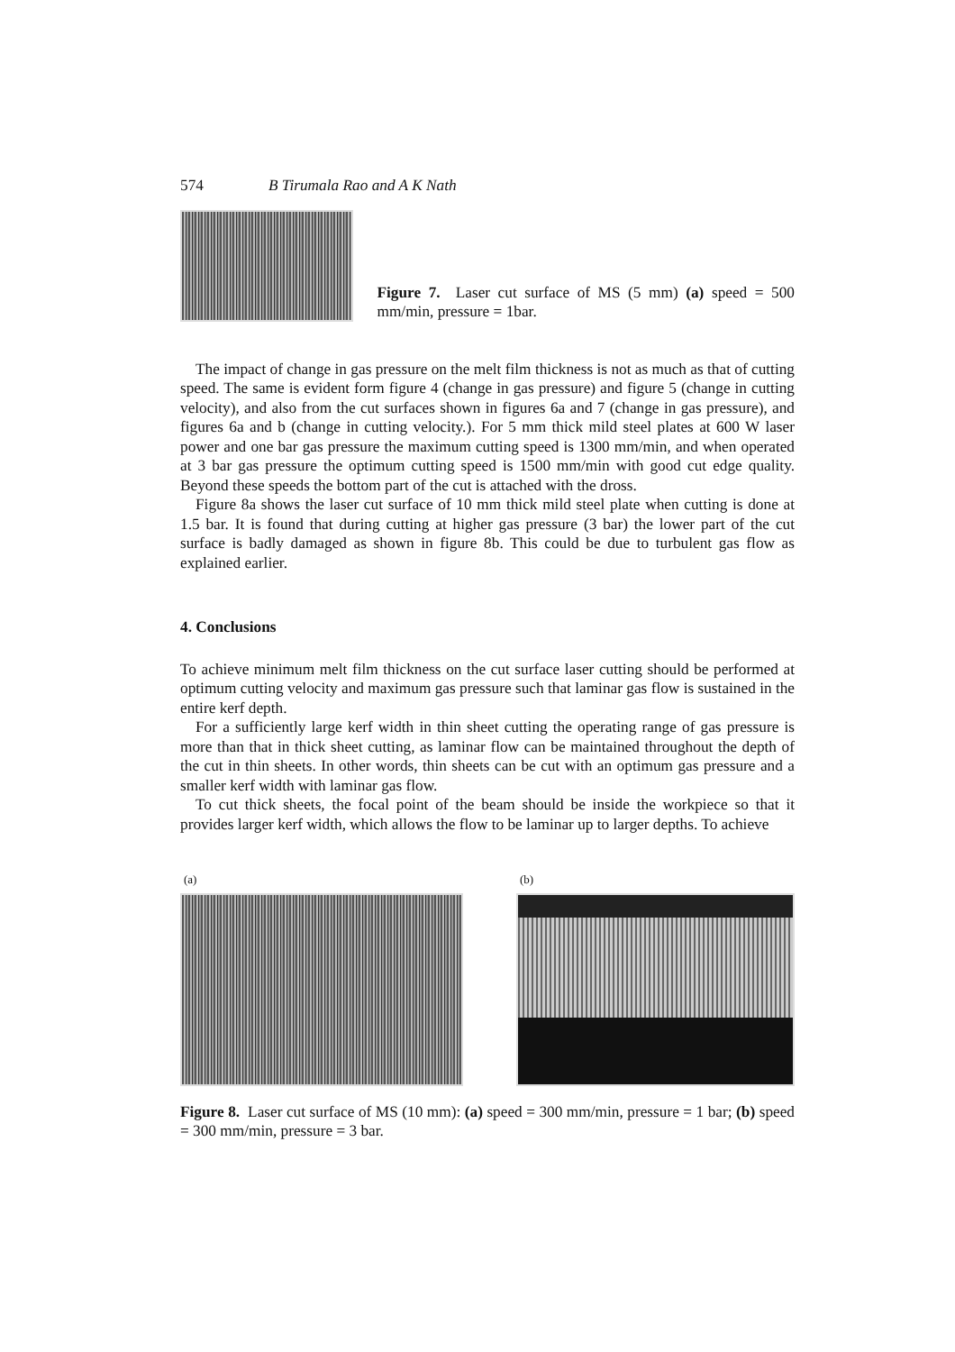574 B Tirumala Rao and A K Nath
Figure 7. Laser cut surface of MS (5 mm) (a) speed = 500 mm/min, pressure = 1bar.
The impact of change in gas pressure on the melt film thickness is not as much as that of cutting speed. The same is evident form figure 4 (change in gas pressure) and figure 5 (change in cutting velocity), and also from the cut surfaces shown in figures 6a and 7 (change in gas pressure), and figures 6a and b (change in cutting velocity.). For 5 mm thick mild steel plates at 600 W laser power and one bar gas pressure the maximum cutting speed is 1300 mm/min, and when operated at 3 bar gas pressure the optimum cutting speed is 1500 mm/min with good cut edge quality. Beyond these speeds the bottom part of the cut is attached with the dross.
Figure 8a shows the laser cut surface of 10 mm thick mild steel plate when cutting is done at 1.5 bar. It is found that during cutting at higher gas pressure (3 bar) the lower part of the cut surface is badly damaged as shown in figure 8b. This could be due to turbulent gas flow as explained earlier.
4. Conclusions
To achieve minimum melt film thickness on the cut surface laser cutting should be performed at optimum cutting velocity and maximum gas pressure such that laminar gas flow is sustained in the entire kerf depth.
For a sufficiently large kerf width in thin sheet cutting the operating range of gas pressure is more than that in thick sheet cutting, as laminar flow can be maintained throughout the depth of the cut in thin sheets. In other words, thin sheets can be cut with an optimum gas pressure and a smaller kerf width with laminar gas flow.
To cut thick sheets, the focal point of the beam should be inside the workpiece so that it provides larger kerf width, which allows the flow to be laminar up to larger depths. To achieve
(a) (b)
Figure 8. Laser cut surface of MS (10 mm): (a) speed = 300 mm/min, pressure = 1 bar; (b) speed = 300 mm/min, pressure = 3 bar.